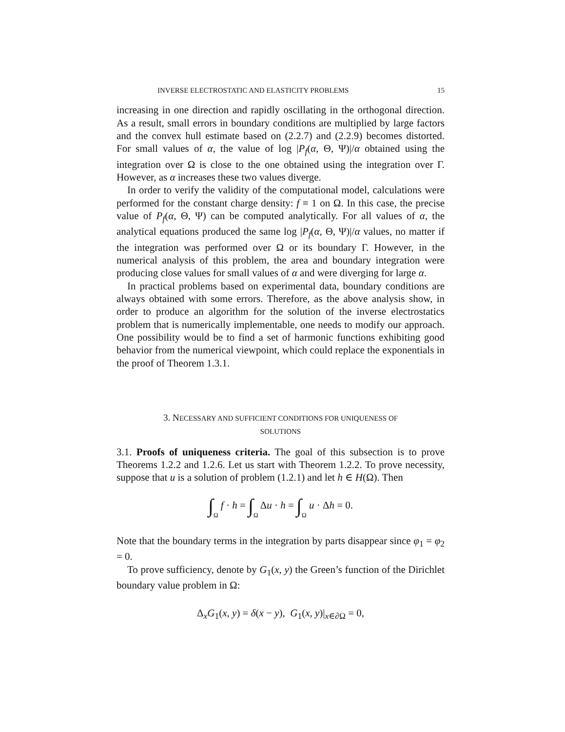INVERSE ELECTROSTATIC AND ELASTICITY PROBLEMS 15
increasing in one direction and rapidly oscillating in the orthogonal direction. As a result, small errors in boundary conditions are multiplied by large factors and the convex hull estimate based on (2.2.7) and (2.2.9) becomes distorted. For small values of α, the value of log |P<sub>f</sub>(α, Θ, Ψ)|/α obtained using the integration over Ω is close to the one obtained using the integration over Γ. However, as α increases these two values diverge.
In order to verify the validity of the computational model, calculations were performed for the constant charge density: f ≡ 1 on Ω. In this case, the precise value of P<sub>f</sub>(α, Θ, Ψ) can be computed analytically. For all values of α, the analytical equations produced the same log |P<sub>f</sub>(α, Θ, Ψ)|/α values, no matter if the integration was performed over Ω or its boundary Γ. However, in the numerical analysis of this problem, the area and boundary integration were producing close values for small values of α and were diverging for large α.
In practical problems based on experimental data, boundary conditions are always obtained with some errors. Therefore, as the above analysis show, in order to produce an algorithm for the solution of the inverse electrostatics problem that is numerically implementable, one needs to modify our approach. One possibility would be to find a set of harmonic functions exhibiting good behavior from the numerical viewpoint, which could replace the exponentials in the proof of Theorem 1.3.1.
3. NECESSARY AND SUFFICIENT CONDITIONS FOR UNIQUENESS OF
SOLUTIONS
3.1. Proofs of uniqueness criteria. The goal of this subsection is to prove Theorems 1.2.2 and 1.2.6. Let us start with Theorem 1.2.2. To prove necessity, suppose that u is a solution of problem (1.2.1) and let h ∈ H(Ω). Then
∫Ω f · h = ∫Ω Δu · h = ∫Ω u · Δh = 0.
Note that the boundary terms in the integration by parts disappear since φ<sub>1</sub> = φ<sub>2</sub> = 0.
To prove sufficiency, denote by G<sub>1</sub>(x, y) the Green’s function of the Dirichlet boundary value problem in Ω:
Δ<sub>x</sub>G<sub>1</sub>(x, y) = δ(x − y), G<sub>1</sub>(x, y)|<sub>x∈∂Ω</sub> = 0,